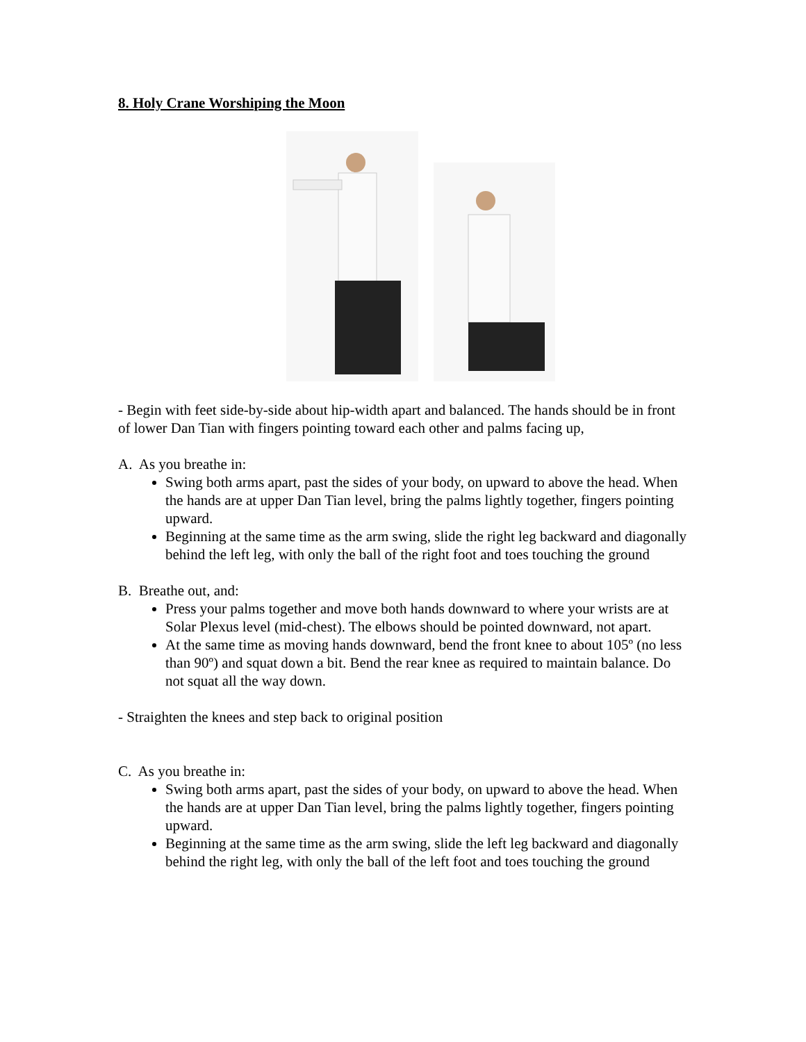8. Holy Crane Worshiping the Moon
- Begin with feet side-by-side about hip-width apart and balanced. The hands should be in front of lower Dan Tian with fingers pointing toward each other and palms facing up,
A. As you breathe in:
Swing both arms apart, past the sides of your body, on upward to above the head. When the hands are at upper Dan Tian level, bring the palms lightly together, fingers pointing upward.
Beginning at the same time as the arm swing, slide the right leg backward and diagonally behind the left leg, with only the ball of the right foot and toes touching the ground
B. Breathe out, and:
Press your palms together and move both hands downward to where your wrists are at Solar Plexus level (mid-chest). The elbows should be pointed downward, not apart.
At the same time as moving hands downward, bend the front knee to about 105º (no less than 90º) and squat down a bit. Bend the rear knee as required to maintain balance. Do not squat all the way down.
- Straighten the knees and step back to original position
C. As you breathe in:
Swing both arms apart, past the sides of your body, on upward to above the head. When the hands are at upper Dan Tian level, bring the palms lightly together, fingers pointing upward.
Beginning at the same time as the arm swing, slide the left leg backward and diagonally behind the right leg, with only the ball of the left foot and toes touching the ground